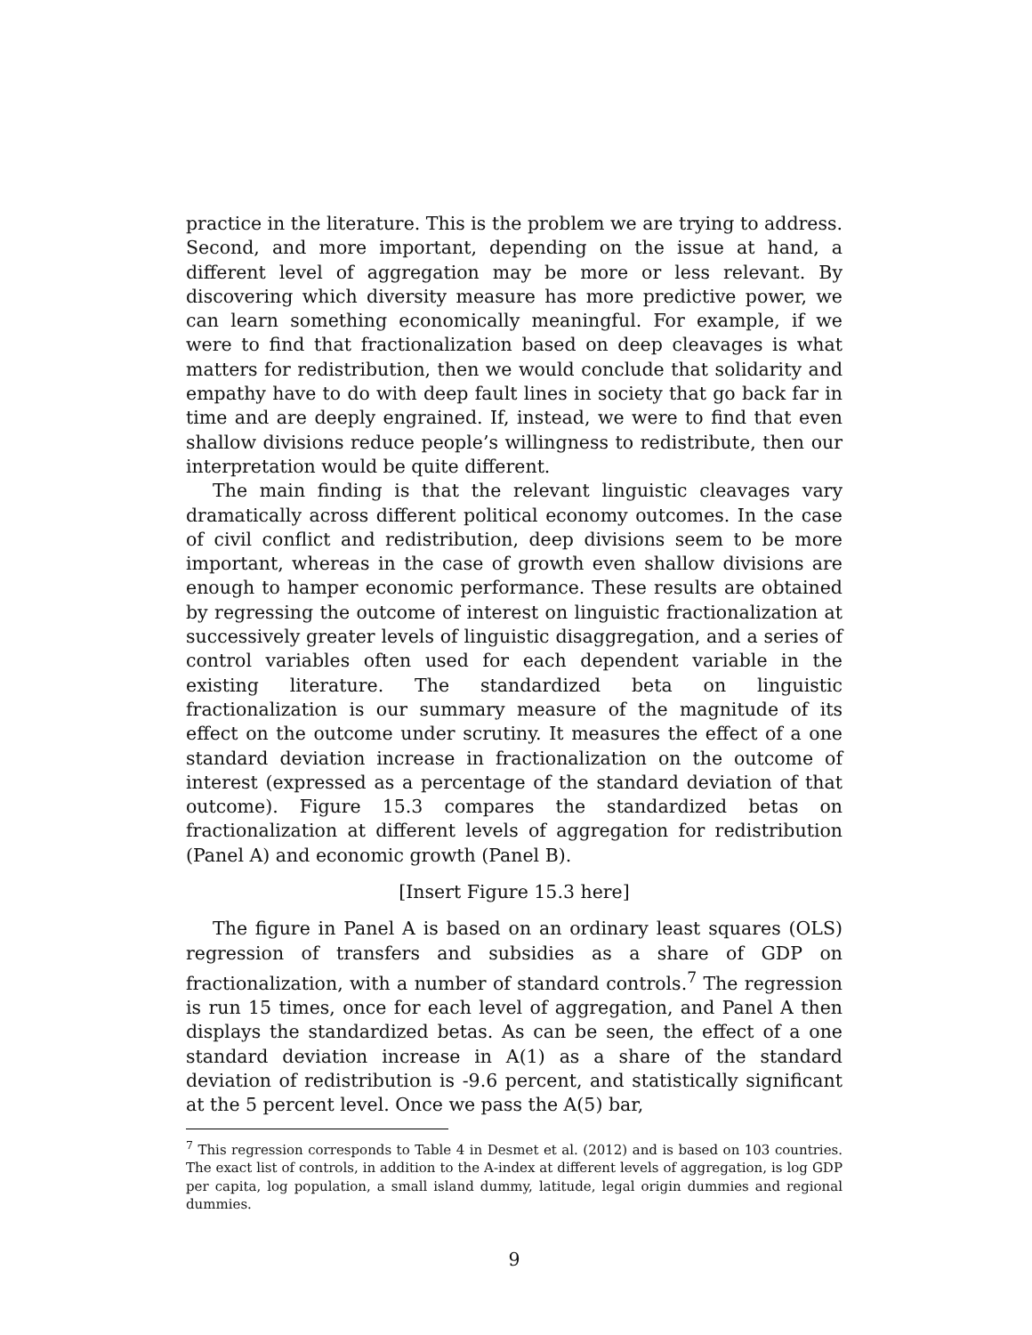practice in the literature. This is the problem we are trying to address. Second, and more important, depending on the issue at hand, a different level of aggregation may be more or less relevant. By discovering which diversity measure has more predictive power, we can learn something economically meaningful. For example, if we were to find that fractionalization based on deep cleavages is what matters for redistribution, then we would conclude that solidarity and empathy have to do with deep fault lines in society that go back far in time and are deeply engrained. If, instead, we were to find that even shallow divisions reduce people’s willingness to redistribute, then our interpretation would be quite different.
The main finding is that the relevant linguistic cleavages vary dramatically across different political economy outcomes. In the case of civil conflict and redistribution, deep divisions seem to be more important, whereas in the case of growth even shallow divisions are enough to hamper economic performance. These results are obtained by regressing the outcome of interest on linguistic fractionalization at successively greater levels of linguistic disaggregation, and a series of control variables often used for each dependent variable in the existing literature. The standardized beta on linguistic fractionalization is our summary measure of the magnitude of its effect on the outcome under scrutiny. It measures the effect of a one standard deviation increase in fractionalization on the outcome of interest (expressed as a percentage of the standard deviation of that outcome). Figure 15.3 compares the standardized betas on fractionalization at different levels of aggregation for redistribution (Panel A) and economic growth (Panel B).
[Insert Figure 15.3 here]
The figure in Panel A is based on an ordinary least squares (OLS) regression of transfers and subsidies as a share of GDP on fractionalization, with a number of standard controls.<sup>7</sup> The regression is run 15 times, once for each level of aggregation, and Panel A then displays the standardized betas. As can be seen, the effect of a one standard deviation increase in A(1) as a share of the standard deviation of redistribution is -9.6 percent, and statistically significant at the 5 percent level. Once we pass the A(5) bar,
<sup>7</sup> This regression corresponds to Table 4 in Desmet et al. (2012) and is based on 103 countries. The exact list of controls, in addition to the A-index at different levels of aggregation, is log GDP per capita, log population, a small island dummy, latitude, legal origin dummies and regional dummies.
9